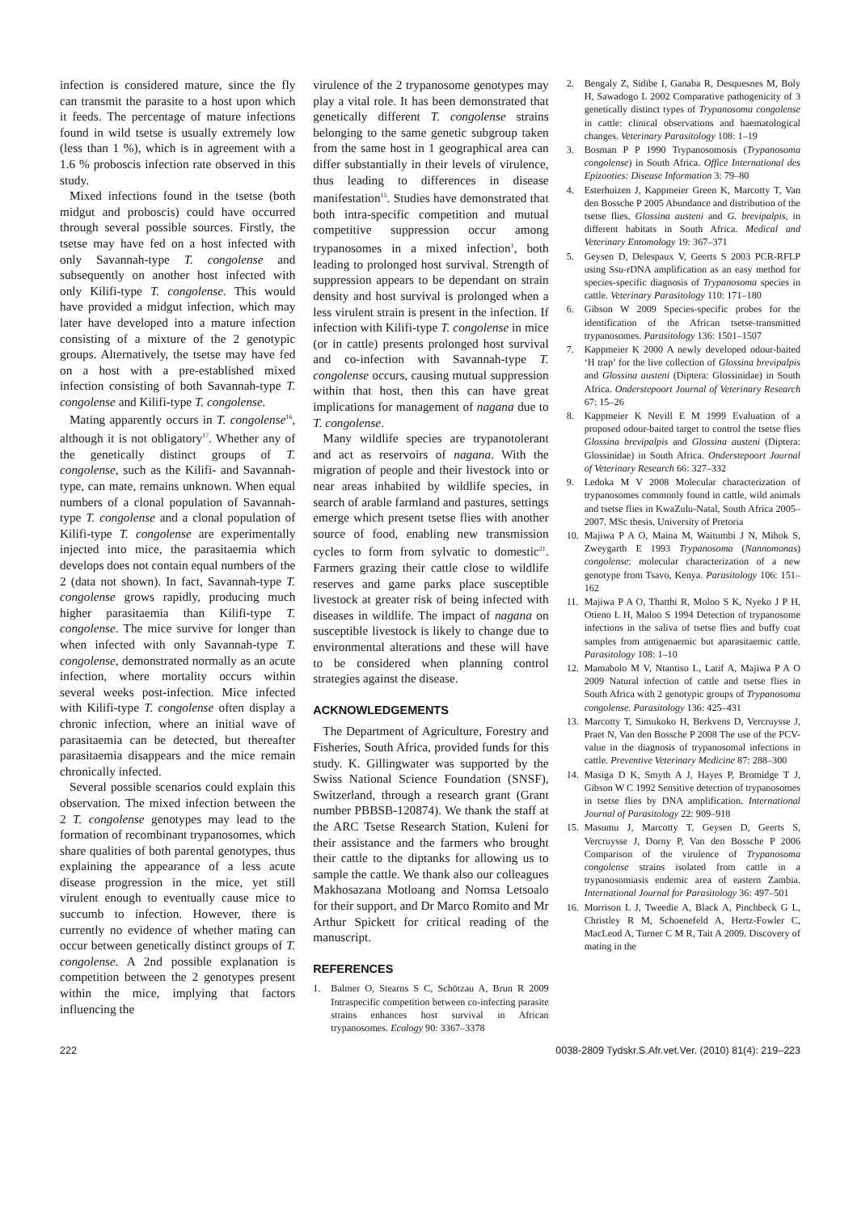infection is considered mature, since the fly can transmit the parasite to a host upon which it feeds. The percentage of mature infections found in wild tsetse is usually extremely low (less than 1 %), which is in agreement with a 1.6 % proboscis infection rate observed in this study.
Mixed infections found in the tsetse (both midgut and proboscis) could have occurred through several possible sources. Firstly, the tsetse may have fed on a host infected with only Savannah-type T. congolense and subsequently on another host infected with only Kilifi-type T. congolense. This would have provided a midgut infection, which may later have developed into a mature infection consisting of a mixture of the 2 genotypic groups. Alternatively, the tsetse may have fed on a host with a pre-established mixed infection consisting of both Savannah-type T. congolense and Kilifi-type T. congolense.
Mating apparently occurs in T. congolense<sup>16</sup>, although it is not obligatory<sup>17</sup>. Whether any of the genetically distinct groups of T. congolense, such as the Kilifi- and Savannah-type, can mate, remains unknown. When equal numbers of a clonal population of Savannah-type T. congolense and a clonal population of Kilifi-type T. congolense are experimentally injected into mice, the parasitaemia which develops does not contain equal numbers of the 2 (data not shown). In fact, Savannah-type T. congolense grows rapidly, producing much higher parasitaemia than Kilifi-type T. congolense. The mice survive for longer than when infected with only Savannah-type T. congolense, demonstrated normally as an acute infection, where mortality occurs within several weeks post-infection. Mice infected with Kilifi-type T. congolense often display a chronic infection, where an initial wave of parasitaemia can be detected, but thereafter parasitaemia disappears and the mice remain chronically infected.
Several possible scenarios could explain this observation. The mixed infection between the 2 T. congolense genotypes may lead to the formation of recombinant trypanosomes, which share qualities of both parental genotypes, thus explaining the appearance of a less acute disease progression in the mice, yet still virulent enough to eventually cause mice to succumb to infection. However, there is currently no evidence of whether mating can occur between genetically distinct groups of T. congolense. A 2nd possible explanation is competition between the 2 genotypes present within the mice, implying that factors influencing the
virulence of the 2 trypanosome genotypes may play a vital role. It has been demonstrated that genetically different T. congolense strains belonging to the same genetic subgroup taken from the same host in 1 geographical area can differ substantially in their levels of virulence, thus leading to differences in disease manifestation<sup>15</sup>. Studies have demonstrated that both intra-specific competition and mutual competitive suppression occur among trypanosomes in a mixed infection<sup>1</sup>, both leading to prolonged host survival. Strength of suppression appears to be dependant on strain density and host survival is prolonged when a less virulent strain is present in the infection. If infection with Kilifi-type T. congolense in mice (or in cattle) presents prolonged host survival and co-infection with Savannah-type T. congolense occurs, causing mutual suppression within that host, then this can have great implications for management of nagana due to T. congolense.
Many wildlife species are trypanotolerant and act as reservoirs of nagana. With the migration of people and their livestock into or near areas inhabited by wildlife species, in search of arable farmland and pastures, settings emerge which present tsetse flies with another source of food, enabling new transmission cycles to form from sylvatic to domestic<sup>21</sup>. Farmers grazing their cattle close to wildlife reserves and game parks place susceptible livestock at greater risk of being infected with diseases in wildlife. The impact of nagana on susceptible livestock is likely to change due to environmental alterations and these will have to be considered when planning control strategies against the disease.
ACKNOWLEDGEMENTS
The Department of Agriculture, Forestry and Fisheries, South Africa, provided funds for this study. K. Gillingwater was supported by the Swiss National Science Foundation (SNSF), Switzerland, through a research grant (Grant number PBBSB-120874). We thank the staff at the ARC Tsetse Research Station, Kuleni for their assistance and the farmers who brought their cattle to the diptanks for allowing us to sample the cattle. We thank also our colleagues Makhosazana Motloang and Nomsa Letsoalo for their support, and Dr Marco Romito and Mr Arthur Spickett for critical reading of the manuscript.
REFERENCES
1. Balmer O, Stearns S C, Schötzau A, Brun R 2009 Intraspecific competition between co-infecting parasite strains enhances host survival in African trypanosomes. Ecology 90: 3367–3378
2. Bengaly Z, Sidibe I, Ganaba R, Desquesnes M, Boly H, Sawadogo L 2002 Comparative pathogenicity of 3 genetically distinct types of Trypanosoma congolense in cattle: clinical observations and haematological changes. Veterinary Parasitology 108: 1–19
3. Bosman P P 1990 Trypanosomosis (Trypanosoma congolense) in South Africa. Office International des Epizooties: Disease Information 3: 79–80
4. Esterhuizen J, Kappmeier Green K, Marcotty T, Van den Bossche P 2005 Abundance and distribution of the tsetse flies, Glossina austeni and G. brevipalpis, in different habitats in South Africa. Medical and Veterinary Entomology 19: 367–371
5. Geysen D, Delespaux V, Geerts S 2003 PCR-RFLP using Ssu-rDNA amplification as an easy method for species-specific diagnosis of Trypanosoma species in cattle. Veterinary Parasitology 110: 171–180
6. Gibson W 2009 Species-specific probes for the identification of the African tsetse-transmitted trypanosomes. Parasitology 136: 1501–1507
7. Kappmeier K 2000 A newly developed odour-baited ‘H trap’ for the live collection of Glossina brevipalpis and Glossina austeni (Diptera: Glossinidae) in South Africa. Onderstepoort Journal of Veterinary Research 67: 15–26
8. Kappmeier K Nevill E M 1999 Evaluation of a proposed odour-baited target to control the tsetse flies Glossina brevipalpis and Glossina austeni (Diptera: Glossinidae) in South Africa. Onderstepoort Journal of Veterinary Research 66: 327–332
9. Ledoka M V 2008 Molecular characterization of trypanosomes commonly found in cattle, wild animals and tsetse flies in KwaZulu-Natal, South Africa 2005–2007. MSc thesis, University of Pretoria
10. Majiwa P A O, Maina M, Waitumbi J N, Mihok S, Zweygarth E 1993 Trypanosoma (Nannomonas) congolense: molecular characterization of a new genotype from Tsavo, Kenya. Parasitology 106: 151–162
11. Majiwa P A O, Thatthi R, Moloo S K, Nyeko J P H, Otieno L H, Maloo S 1994 Detection of trypanosome infections in the saliva of tsetse flies and buffy coat samples from antigenaemic but aparasitaemic cattle. Parasitology 108: 1–10
12. Mamabolo M V, Ntantiso L, Latif A, Majiwa P A O 2009 Natural infection of cattle and tsetse flies in South Africa with 2 genotypic groups of Trypanosoma congolense. Parasitology 136: 425–431
13. Marcotty T, Simukoko H, Berkvens D, Vercruysse J, Praet N, Van den Bossche P 2008 The use of the PCV-value in the diagnosis of trypanosomal infections in cattle. Preventive Veterinary Medicine 87: 288–300
14. Masiga D K, Smyth A J, Hayes P, Bromidge T J, Gibson W C 1992 Sensitive detection of trypanosomes in tsetse flies by DNA amplification. International Journal of Parasitology 22: 909–918
15. Masumu J, Marcotty T, Geysen D, Geerts S, Vercruysse J, Dorny P, Van den Bossche P 2006 Comparison of the virulence of Trypanosoma congolense strains isolated from cattle in a trypanosomiasis endemic area of eastern Zambia. International Journal for Parasitology 36: 497–501
16. Morrison L J, Tweedie A, Black A, Pinchbeck G L, Christley R M, Schoenefeld A, Hertz-Fowler C, MacLeod A, Turner C M R, Tait A 2009. Discovery of mating in the
222 0038-2809 Tydskr.S.Afr.vet.Ver. (2010) 81(4): 219–223